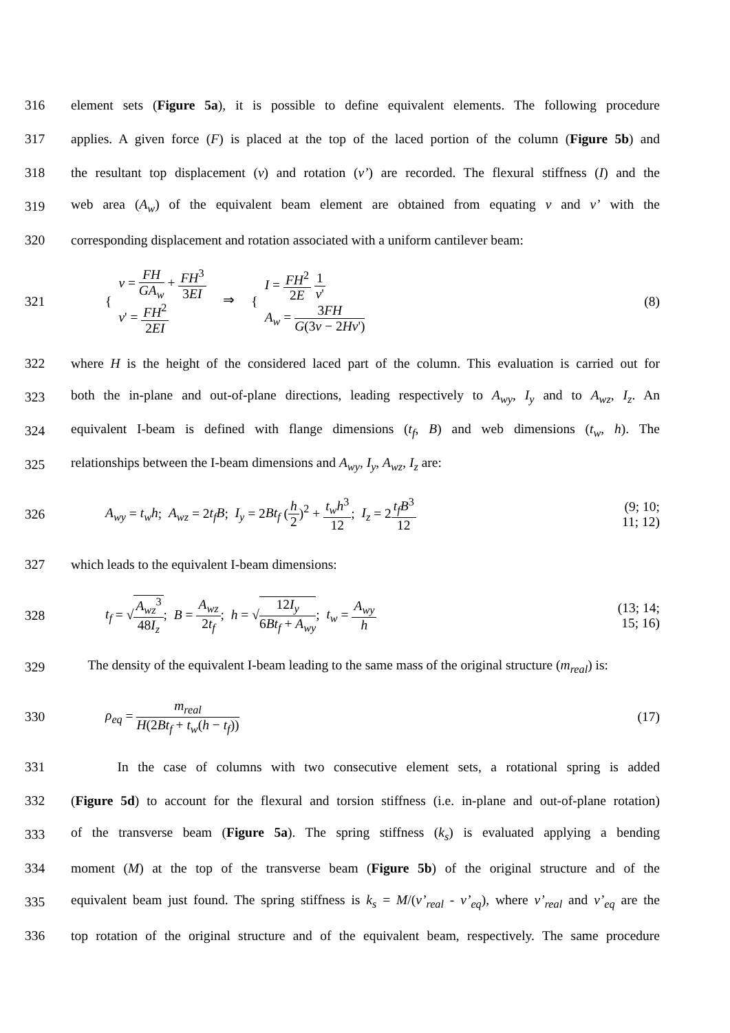316 element sets (Figure 5a), it is possible to define equivalent elements. The following procedure
317 applies. A given force (F) is placed at the top of the laced portion of the column (Figure 5b) and
318 the resultant top displacement (v) and rotation (v’) are recorded. The flexural stiffness (I) and the
319 web area (A<sub>w</sub>) of the equivalent beam element are obtained from equating v and v’ with the
320 corresponding displacement and rotation associated with a uniform cantilever beam:
321
{
v = FH GA<sub>w</sub> + FH<sup>3</sup> 3EI
v' = FH<sup>2</sup> 2EI
⇒ {
I = FH<sup>2</sup> 2E 1 v'
A<sub>w</sub> = 3FH G(3v − 2Hv')
(8)
322 where H is the height of the considered laced part of the column. This evaluation is carried out for
323 both the in-plane and out-of-plane directions, leading respectively to A<sub>wy</sub>, I<sub>y</sub> and to A<sub>wz</sub>, I<sub>z</sub>. An
324 equivalent I-beam is defined with flange dimensions (t<sub>f</sub>, B) and web dimensions (t<sub>w</sub>, h). The
325 relationships between the I-beam dimensions and A<sub>wy</sub>, I<sub>y</sub>, A<sub>wz</sub>, I<sub>z</sub> are:
326
A<sub>wy</sub> = t<sub>w</sub>h; A<sub>wz</sub> = 2t<sub>f</sub>B; I<sub>y</sub> = 2Bt<sub>f</sub> (h 2)<sup>2</sup> + t<sub>w</sub>h<sup>3</sup> 12; I<sub>z</sub> = 2t<sub>f</sub>B<sup>3</sup> 12
(9; 10; 11; 12)
327 which leads to the equivalent I-beam dimensions:
328
t<sub>f</sub> = √A<sub>wz</sub><sup>3</sup> 48I<sub>z</sub>; B = A<sub>wz</sub> 2t<sub>f</sub>; h = √12I<sub>y</sub> 6Bt<sub>f</sub> + A<sub>wy</sub>; t<sub>w</sub> = A<sub>wy</sub> h
(13; 14; 15; 16)
329 The density of the equivalent I-beam leading to the same mass of the original structure (m<sub>real</sub>) is:
330
ρ<sub>eq</sub> = m<sub>real</sub> H(2Bt<sub>f</sub> + t<sub>w</sub>(h − t<sub>f</sub>)) (17)
331 In the case of columns with two consecutive element sets, a rotational spring is added
332 (Figure 5d) to account for the flexural and torsion stiffness (i.e. in-plane and out-of-plane rotation)
333 of the transverse beam (Figure 5a). The spring stiffness (k<sub>s</sub>) is evaluated applying a bending
334 moment (M) at the top of the transverse beam (Figure 5b) of the original structure and of the
335 equivalent beam just found. The spring stiffness is k<sub>s</sub> = M/(v’<sub>real</sub> - v’<sub>eq</sub>), where v’<sub>real</sub> and v’<sub>eq</sub> are the
336 top rotation of the original structure and of the equivalent beam, respectively. The same procedure